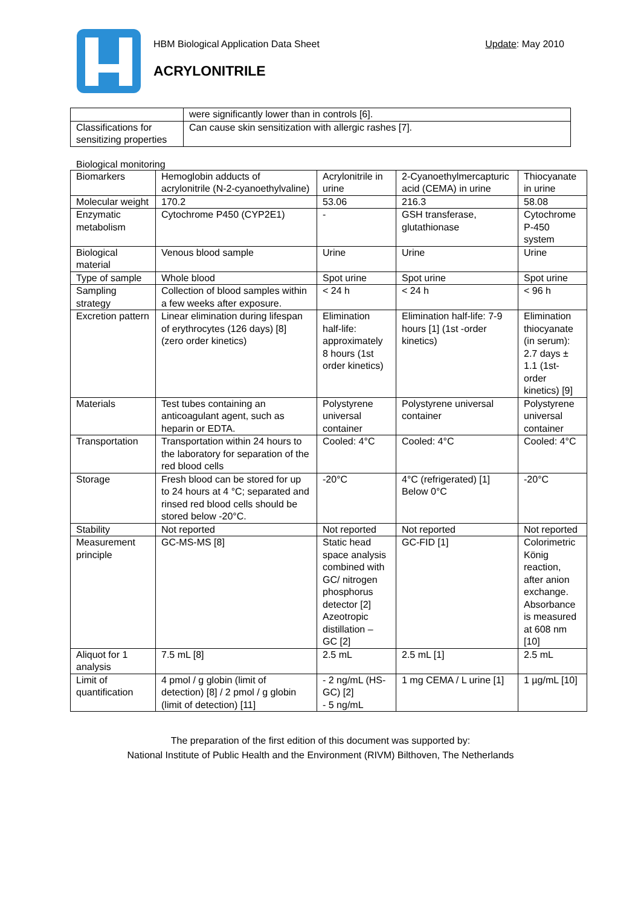HBM Biological Application Data Sheet Update: May 2010
ACRYLONITRILE
| | were significantly lower than in controls [6]. |
| Classifications for sensitizing properties | Can cause skin sensitization with allergic rashes [7]. |
Biological monitoring
| Biomarkers | Hemoglobin adducts of acrylonitrile (N-2-cyanoethylvaline) | Acrylonitrile in urine | 2-Cyanoethylmercapturic acid (CEMA) in urine | Thiocyanate in urine |
| Molecular weight | 170.2 | 53.06 | 216.3 | 58.08 |
| Enzymatic metabolism | Cytochrome P450 (CYP2E1) | - | GSH transferase, glutathionase | Cytochrome P-450 system |
| Biological material | Venous blood sample | Urine | Urine | Urine |
| Type of sample | Whole blood | Spot urine | Spot urine | Spot urine |
| Sampling strategy | Collection of blood samples within a few weeks after exposure. | < 24 h | < 24 h | < 96 h |
| Excretion pattern | Linear elimination during lifespan of erythrocytes (126 days) [8] (zero order kinetics) | Elimination half-life: approximately 8 hours (1st order kinetics) | Elimination half-life: 7-9 hours [1] (1st -order kinetics) | Elimination thiocyanate (in serum): 2.7 days ± 1.1 (1st-order kinetics) [9] |
| Materials | Test tubes containing an anticoagulant agent, such as heparin or EDTA. | Polystyrene universal container | Polystyrene universal container | Polystyrene universal container |
| Transportation | Transportation within 24 hours to the laboratory for separation of the red blood cells | Cooled: 4°C | Cooled: 4°C | Cooled: 4°C |
| Storage | Fresh blood can be stored for up to 24 hours at 4 °C; separated and rinsed red blood cells should be stored below -20°C. | -20°C | 4°C (refrigerated) [1] Below 0°C | -20°C |
| Stability | Not reported | Not reported | Not reported | Not reported |
| Measurement principle | GC-MS-MS [8] | Static head space analysis combined with GC/ nitrogen phosphorus detector [2] Azeotropic distillation – GC [2] | GC-FID [1] | Colorimetric König reaction, after anion exchange. Absorbance is measured at 608 nm [10] |
| Aliquot for 1 analysis | 7.5 mL [8] | 2.5 mL | 2.5 mL [1] | 2.5 mL |
| Limit of quantification | 4 pmol / g globin (limit of detection) [8] / 2 pmol / g globin (limit of detection) [11] | - 2 ng/mL (HS-GC) [2] - 5 ng/mL | 1 mg CEMA / L urine [1] | 1 µg/mL [10] |
The preparation of the first edition of this document was supported by:
National Institute of Public Health and the Environment (RIVM) Bilthoven, The Netherlands